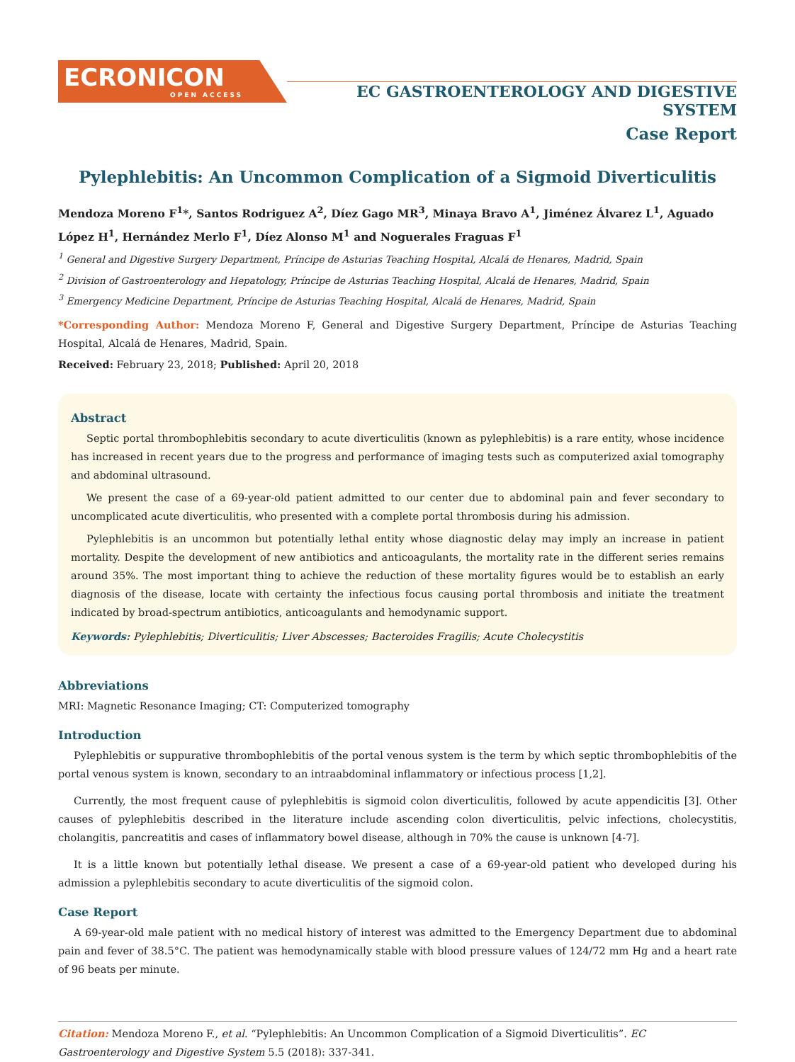ECRONICON
OPEN ACCESS
EC GASTROENTEROLOGY AND DIGESTIVE SYSTEM
Case Report
Pylephlebitis: An Uncommon Complication of a Sigmoid Diverticulitis
Mendoza Moreno F<sup>1</sup>*, Santos Rodriguez A<sup>2</sup>, Díez Gago MR<sup>3</sup>, Minaya Bravo A<sup>1</sup>, Jiménez Álvarez L<sup>1</sup>, Aguado López H<sup>1</sup>, Hernández Merlo F<sup>1</sup>, Díez Alonso M<sup>1</sup> and Noguerales Fraguas F<sup>1</sup>
<sup>1</sup> General and Digestive Surgery Department, Príncipe de Asturias Teaching Hospital, Alcalá de Henares, Madrid, Spain
<sup>2</sup> Division of Gastroenterology and Hepatology, Príncipe de Asturias Teaching Hospital, Alcalá de Henares, Madrid, Spain
<sup>3</sup> Emergency Medicine Department, Príncipe de Asturias Teaching Hospital, Alcalá de Henares, Madrid, Spain
*Corresponding Author: Mendoza Moreno F, General and Digestive Surgery Department, Príncipe de Asturias Teaching Hospital, Alcalá de Henares, Madrid, Spain.
Received: February 23, 2018; Published: April 20, 2018
Abstract
Septic portal thrombophlebitis secondary to acute diverticulitis (known as pylephlebitis) is a rare entity, whose incidence has increased in recent years due to the progress and performance of imaging tests such as computerized axial tomography and abdominal ultrasound.
We present the case of a 69-year-old patient admitted to our center due to abdominal pain and fever secondary to uncomplicated acute diverticulitis, who presented with a complete portal thrombosis during his admission.
Pylephlebitis is an uncommon but potentially lethal entity whose diagnostic delay may imply an increase in patient mortality. Despite the development of new antibiotics and anticoagulants, the mortality rate in the different series remains around 35%. The most important thing to achieve the reduction of these mortality figures would be to establish an early diagnosis of the disease, locate with certainty the infectious focus causing portal thrombosis and initiate the treatment indicated by broad-spectrum antibiotics, anticoagulants and hemodynamic support.
Keywords: Pylephlebitis; Diverticulitis; Liver Abscesses; Bacteroides Fragilis; Acute Cholecystitis
Abbreviations
MRI: Magnetic Resonance Imaging; CT: Computerized tomography
Introduction
Pylephlebitis or suppurative thrombophlebitis of the portal venous system is the term by which septic thrombophlebitis of the portal venous system is known, secondary to an intraabdominal inflammatory or infectious process [1,2].
Currently, the most frequent cause of pylephlebitis is sigmoid colon diverticulitis, followed by acute appendicitis [3]. Other causes of pylephlebitis described in the literature include ascending colon diverticulitis, pelvic infections, cholecystitis, cholangitis, pancreatitis and cases of inflammatory bowel disease, although in 70% the cause is unknown [4-7].
It is a little known but potentially lethal disease. We present a case of a 69-year-old patient who developed during his admission a pylephlebitis secondary to acute diverticulitis of the sigmoid colon.
Case Report
A 69-year-old male patient with no medical history of interest was admitted to the Emergency Department due to abdominal pain and fever of 38.5°C. The patient was hemodynamically stable with blood pressure values of 124/72 mm Hg and a heart rate of 96 beats per minute.
Citation: Mendoza Moreno F., et al. “Pylephlebitis: An Uncommon Complication of a Sigmoid Diverticulitis”. EC Gastroenterology and Digestive System 5.5 (2018): 337-341.